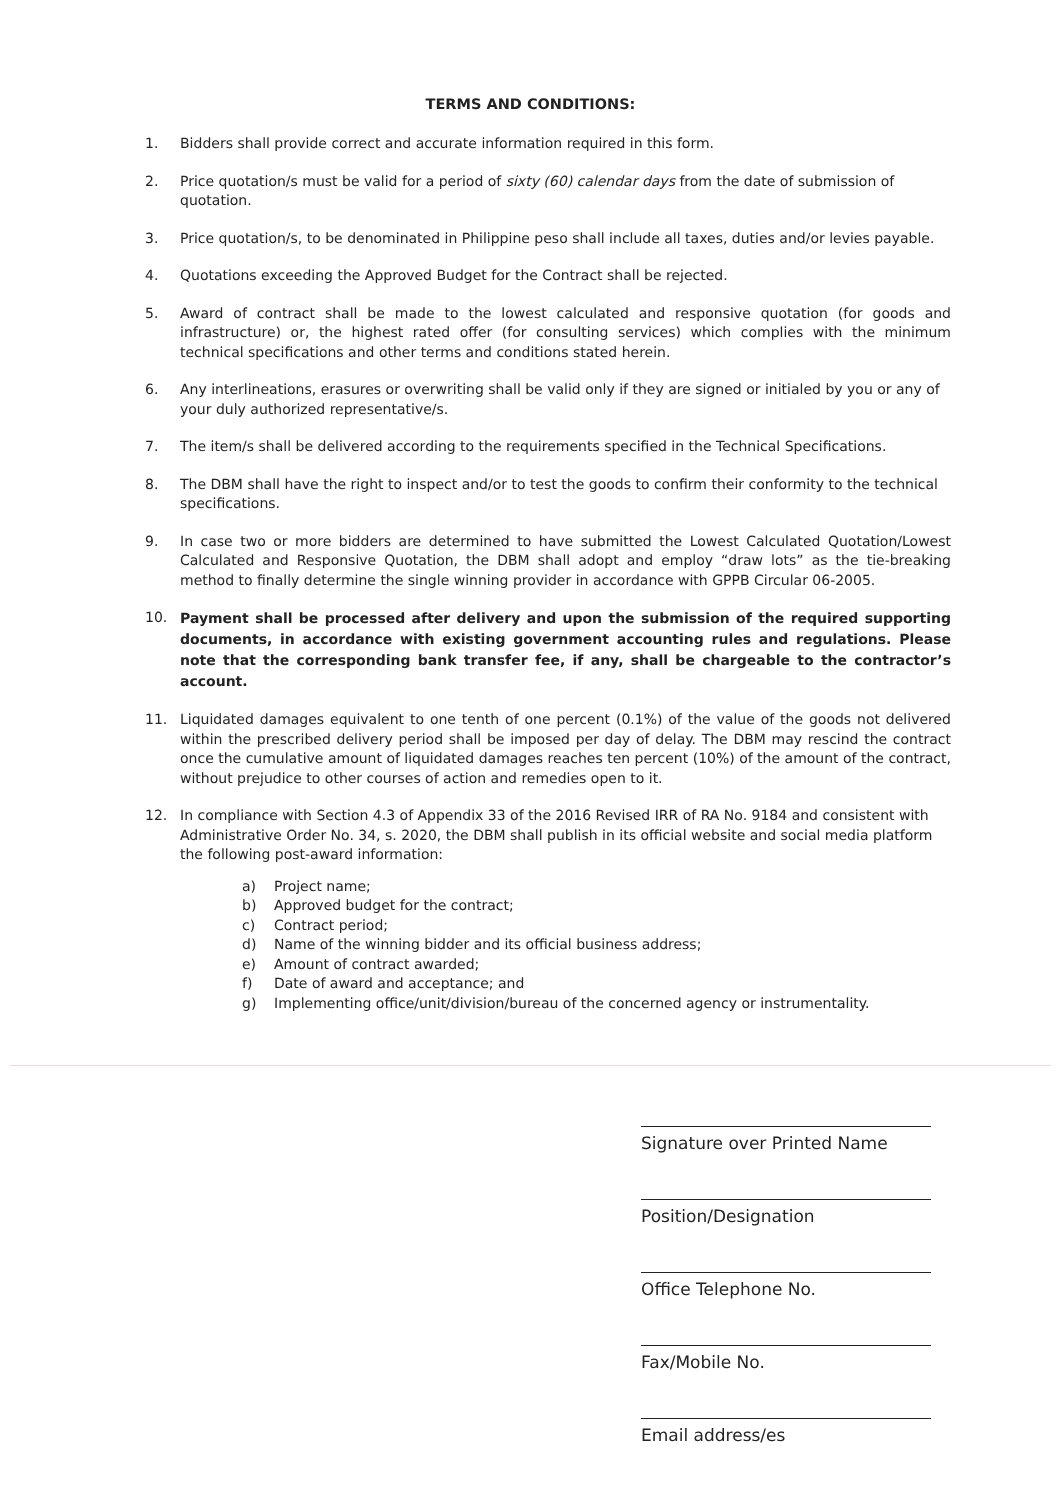TERMS AND CONDITIONS:
1. Bidders shall provide correct and accurate information required in this form.
2. Price quotation/s must be valid for a period of sixty (60) calendar days from the date of submission of quotation.
3. Price quotation/s, to be denominated in Philippine peso shall include all taxes, duties and/or levies payable.
4. Quotations exceeding the Approved Budget for the Contract shall be rejected.
5. Award of contract shall be made to the lowest calculated and responsive quotation (for goods and infrastructure) or, the highest rated offer (for consulting services) which complies with the minimum technical specifications and other terms and conditions stated herein.
6. Any interlineations, erasures or overwriting shall be valid only if they are signed or initialed by you or any of your duly authorized representative/s.
7. The item/s shall be delivered according to the requirements specified in the Technical Specifications.
8. The DBM shall have the right to inspect and/or to test the goods to confirm their conformity to the technical specifications.
9. In case two or more bidders are determined to have submitted the Lowest Calculated Quotation/Lowest Calculated and Responsive Quotation, the DBM shall adopt and employ “draw lots” as the tie-breaking method to finally determine the single winning provider in accordance with GPPB Circular 06-2005.
10.
Payment shall be processed after delivery and upon the submission of the required supporting documents, in accordance with existing government accounting rules and regulations. Please note that the corresponding bank transfer fee, if any, shall be chargeable to the contractor’s account.
11. Liquidated damages equivalent to one tenth of one percent (0.1%) of the value of the goods not delivered within the prescribed delivery period shall be imposed per day of delay. The DBM may rescind the contract once the cumulative amount of liquidated damages reaches ten percent (10%) of the amount of the contract, without prejudice to other courses of action and remedies open to it.
12. In compliance with Section 4.3 of Appendix 33 of the 2016 Revised IRR of RA No. 9184 and consistent with Administrative Order No. 34, s. 2020, the DBM shall publish in its official website and social media platform the following post-award information:
a) Project name;
b) Approved budget for the contract;
c) Contract period;
d) Name of the winning bidder and its official business address;
e) Amount of contract awarded;
f) Date of award and acceptance; and
g) Implementing office/unit/division/bureau of the concerned agency or instrumentality.
Signature over Printed Name
Position/Designation
Office Telephone No.
Fax/Mobile No.
Email address/es